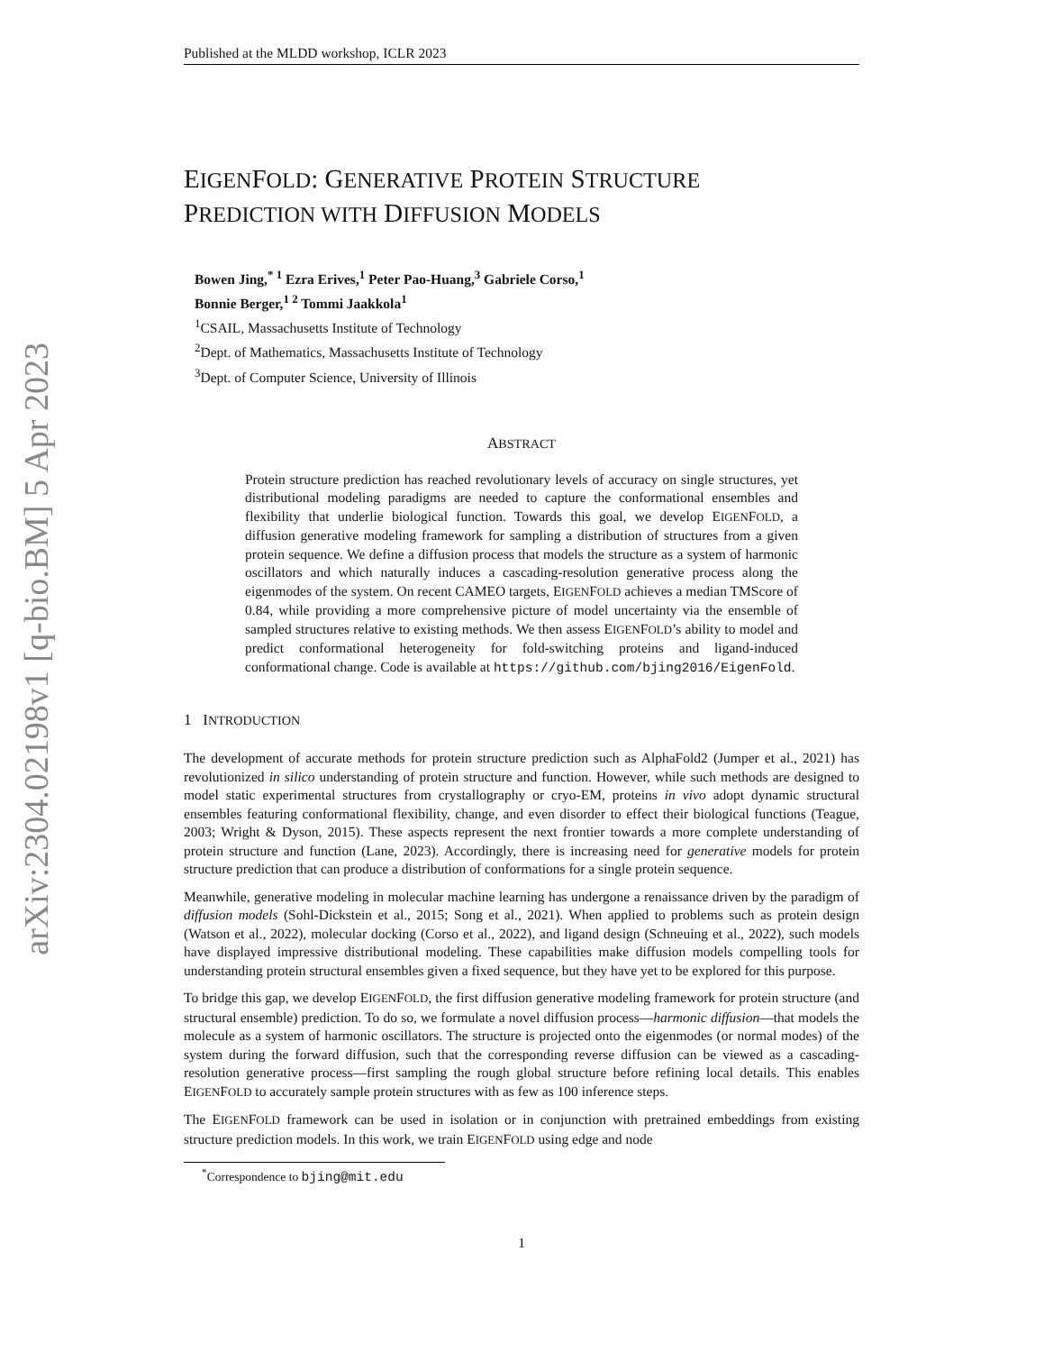arXiv:2304.02198v1 [q-bio.BM] 5 Apr 2023
Published at the MLDD workshop, ICLR 2023
EIGENFOLD: GENERATIVE PROTEIN STRUCTURE
PREDICTION WITH DIFFUSION MODELS
Bowen Jing,<sup>* 1</sup> Ezra Erives,<sup>1</sup> Peter Pao-Huang,<sup>3</sup> Gabriele Corso,<sup>1</sup>
Bonnie Berger,<sup>1 2</sup> Tommi Jaakkola<sup>1</sup>
<sup>1</sup> CSAIL, Massachusetts Institute of Technology
<sup>2</sup> Dept. of Mathematics, Massachusetts Institute of Technology
<sup>3</sup> Dept. of Computer Science, University of Illinois
ABSTRACT
Protein structure prediction has reached revolutionary levels of accuracy on single structures, yet distributional modeling paradigms are needed to capture the conformational ensembles and flexibility that underlie biological function. Towards this goal, we develop EIGENFOLD, a diffusion generative modeling framework for sampling a distribution of structures from a given protein sequence. We define a diffusion process that models the structure as a system of harmonic oscillators and which naturally induces a cascading-resolution generative process along the eigenmodes of the system. On recent CAMEO targets, EIGENFOLD achieves a median TMScore of 0.84, while providing a more comprehensive picture of model uncertainty via the ensemble of sampled structures relative to existing methods. We then assess EIGENFOLD’s ability to model and predict conformational heterogeneity for fold-switching proteins and ligand-induced conformational change. Code is available at https://github.com/bjing2016/EigenFold.
1 INTRODUCTION
The development of accurate methods for protein structure prediction such as AlphaFold2 (Jumper et al., 2021) has revolutionized in silico understanding of protein structure and function. However, while such methods are designed to model static experimental structures from crystallography or cryo-EM, proteins in vivo adopt dynamic structural ensembles featuring conformational flexibility, change, and even disorder to effect their biological functions (Teague, 2003; Wright & Dyson, 2015). These aspects represent the next frontier towards a more complete understanding of protein structure and function (Lane, 2023). Accordingly, there is increasing need for generative models for protein structure prediction that can produce a distribution of conformations for a single protein sequence.
Meanwhile, generative modeling in molecular machine learning has undergone a renaissance driven by the paradigm of diffusion models (Sohl-Dickstein et al., 2015; Song et al., 2021). When applied to problems such as protein design (Watson et al., 2022), molecular docking (Corso et al., 2022), and ligand design (Schneuing et al., 2022), such models have displayed impressive distributional modeling. These capabilities make diffusion models compelling tools for understanding protein structural ensembles given a fixed sequence, but they have yet to be explored for this purpose.
To bridge this gap, we develop EIGENFOLD, the first diffusion generative modeling framework for protein structure (and structural ensemble) prediction. To do so, we formulate a novel diffusion process—harmonic diffusion—that models the molecule as a system of harmonic oscillators. The structure is projected onto the eigenmodes (or normal modes) of the system during the forward diffusion, such that the corresponding reverse diffusion can be viewed as a cascading-resolution generative process—first sampling the rough global structure before refining local details. This enables EIGENFOLD to accurately sample protein structures with as few as 100 inference steps.
The EIGENFOLD framework can be used in isolation or in conjunction with pretrained embeddings from existing structure prediction models. In this work, we train EIGENFOLD using edge and node
<sup>*</sup> Correspondence to bjing@mit.edu
1